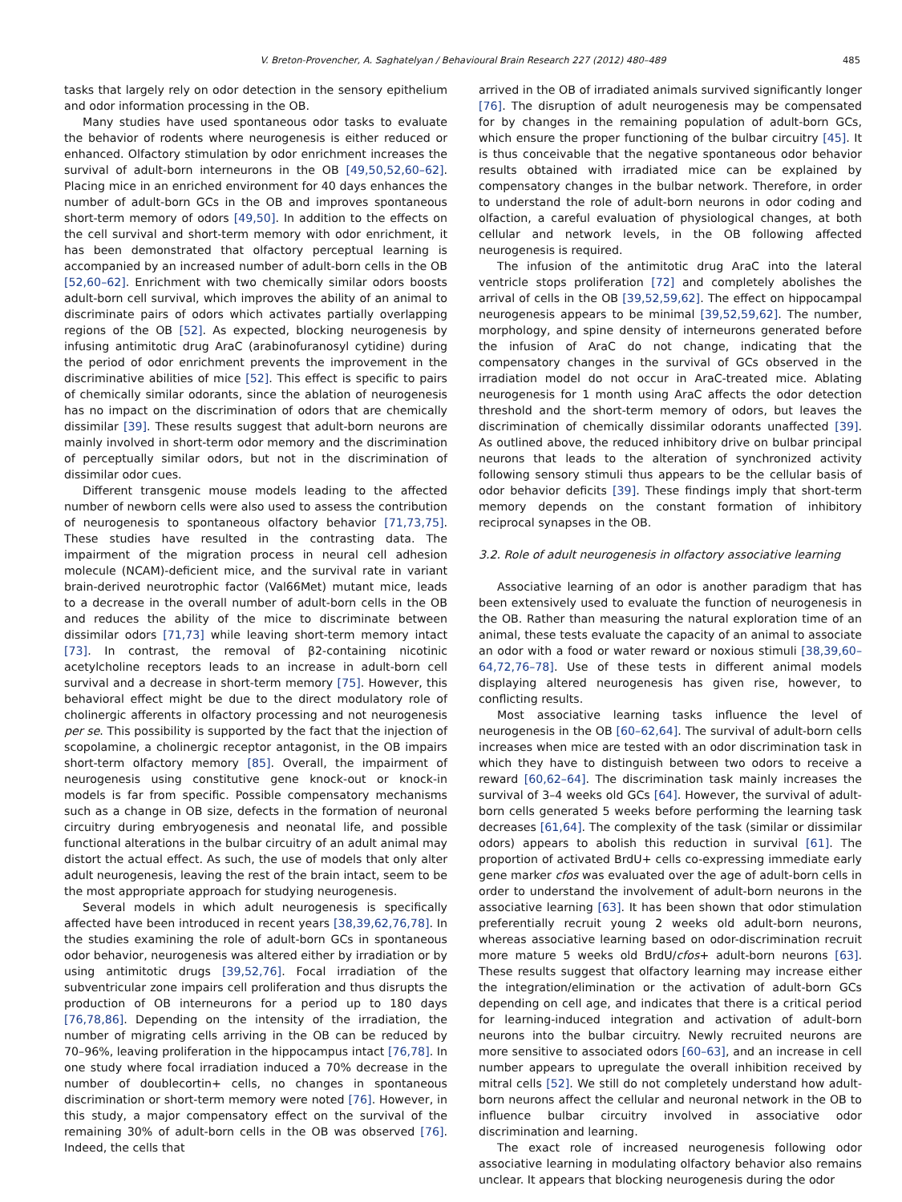V. Breton-Provencher, A. Saghatelyan / Behavioural Brain Research 227 (2012) 480–489 485
tasks that largely rely on odor detection in the sensory epithelium and odor information processing in the OB.
Many studies have used spontaneous odor tasks to evaluate the behavior of rodents where neurogenesis is either reduced or enhanced. Olfactory stimulation by odor enrichment increases the survival of adult-born interneurons in the OB [49,50,52,60–62]. Placing mice in an enriched environment for 40 days enhances the number of adult-born GCs in the OB and improves spontaneous short-term memory of odors [49,50]. In addition to the effects on the cell survival and short-term memory with odor enrichment, it has been demonstrated that olfactory perceptual learning is accompanied by an increased number of adult-born cells in the OB [52,60–62]. Enrichment with two chemically similar odors boosts adult-born cell survival, which improves the ability of an animal to discriminate pairs of odors which activates partially overlapping regions of the OB [52]. As expected, blocking neurogenesis by infusing antimitotic drug AraC (arabinofuranosyl cytidine) during the period of odor enrichment prevents the improvement in the discriminative abilities of mice [52]. This effect is specific to pairs of chemically similar odorants, since the ablation of neurogenesis has no impact on the discrimination of odors that are chemically dissimilar [39]. These results suggest that adult-born neurons are mainly involved in short-term odor memory and the discrimination of perceptually similar odors, but not in the discrimination of dissimilar odor cues.
Different transgenic mouse models leading to the affected number of newborn cells were also used to assess the contribution of neurogenesis to spontaneous olfactory behavior [71,73,75]. These studies have resulted in the contrasting data. The impairment of the migration process in neural cell adhesion molecule (NCAM)-deficient mice, and the survival rate in variant brain-derived neurotrophic factor (Val66Met) mutant mice, leads to a decrease in the overall number of adult-born cells in the OB and reduces the ability of the mice to discriminate between dissimilar odors [71,73] while leaving short-term memory intact [73]. In contrast, the removal of β2-containing nicotinic acetylcholine receptors leads to an increase in adult-born cell survival and a decrease in short-term memory [75]. However, this behavioral effect might be due to the direct modulatory role of cholinergic afferents in olfactory processing and not neurogenesis per se. This possibility is supported by the fact that the injection of scopolamine, a cholinergic receptor antagonist, in the OB impairs short-term olfactory memory [85]. Overall, the impairment of neurogenesis using constitutive gene knock-out or knock-in models is far from specific. Possible compensatory mechanisms such as a change in OB size, defects in the formation of neuronal circuitry during embryogenesis and neonatal life, and possible functional alterations in the bulbar circuitry of an adult animal may distort the actual effect. As such, the use of models that only alter adult neurogenesis, leaving the rest of the brain intact, seem to be the most appropriate approach for studying neurogenesis.
Several models in which adult neurogenesis is specifically affected have been introduced in recent years [38,39,62,76,78]. In the studies examining the role of adult-born GCs in spontaneous odor behavior, neurogenesis was altered either by irradiation or by using antimitotic drugs [39,52,76]. Focal irradiation of the subventricular zone impairs cell proliferation and thus disrupts the production of OB interneurons for a period up to 180 days [76,78,86]. Depending on the intensity of the irradiation, the number of migrating cells arriving in the OB can be reduced by 70–96%, leaving proliferation in the hippocampus intact [76,78]. In one study where focal irradiation induced a 70% decrease in the number of doublecortin+ cells, no changes in spontaneous discrimination or short-term memory were noted [76]. However, in this study, a major compensatory effect on the survival of the remaining 30% of adult-born cells in the OB was observed [76]. Indeed, the cells that
arrived in the OB of irradiated animals survived significantly longer [76]. The disruption of adult neurogenesis may be compensated for by changes in the remaining population of adult-born GCs, which ensure the proper functioning of the bulbar circuitry [45]. It is thus conceivable that the negative spontaneous odor behavior results obtained with irradiated mice can be explained by compensatory changes in the bulbar network. Therefore, in order to understand the role of adult-born neurons in odor coding and olfaction, a careful evaluation of physiological changes, at both cellular and network levels, in the OB following affected neurogenesis is required.
The infusion of the antimitotic drug AraC into the lateral ventricle stops proliferation [72] and completely abolishes the arrival of cells in the OB [39,52,59,62]. The effect on hippocampal neurogenesis appears to be minimal [39,52,59,62]. The number, morphology, and spine density of interneurons generated before the infusion of AraC do not change, indicating that the compensatory changes in the survival of GCs observed in the irradiation model do not occur in AraC-treated mice. Ablating neurogenesis for 1 month using AraC affects the odor detection threshold and the short-term memory of odors, but leaves the discrimination of chemically dissimilar odorants unaffected [39]. As outlined above, the reduced inhibitory drive on bulbar principal neurons that leads to the alteration of synchronized activity following sensory stimuli thus appears to be the cellular basis of odor behavior deficits [39]. These findings imply that short-term memory depends on the constant formation of inhibitory reciprocal synapses in the OB.
3.2. Role of adult neurogenesis in olfactory associative learning
Associative learning of an odor is another paradigm that has been extensively used to evaluate the function of neurogenesis in the OB. Rather than measuring the natural exploration time of an animal, these tests evaluate the capacity of an animal to associate an odor with a food or water reward or noxious stimuli [38,39,60–64,72,76–78]. Use of these tests in different animal models displaying altered neurogenesis has given rise, however, to conflicting results.
Most associative learning tasks influence the level of neurogenesis in the OB [60–62,64]. The survival of adult-born cells increases when mice are tested with an odor discrimination task in which they have to distinguish between two odors to receive a reward [60,62–64]. The discrimination task mainly increases the survival of 3–4 weeks old GCs [64]. However, the survival of adult-born cells generated 5 weeks before performing the learning task decreases [61,64]. The complexity of the task (similar or dissimilar odors) appears to abolish this reduction in survival [61]. The proportion of activated BrdU+ cells co-expressing immediate early gene marker cfos was evaluated over the age of adult-born cells in order to understand the involvement of adult-born neurons in the associative learning [63]. It has been shown that odor stimulation preferentially recruit young 2 weeks old adult-born neurons, whereas associative learning based on odor-discrimination recruit more mature 5 weeks old BrdU/cfos+ adult-born neurons [63]. These results suggest that olfactory learning may increase either the integration/elimination or the activation of adult-born GCs depending on cell age, and indicates that there is a critical period for learning-induced integration and activation of adult-born neurons into the bulbar circuitry. Newly recruited neurons are more sensitive to associated odors [60–63], and an increase in cell number appears to upregulate the overall inhibition received by mitral cells [52]. We still do not completely understand how adult-born neurons affect the cellular and neuronal network in the OB to influence bulbar circuitry involved in associative odor discrimination and learning.
The exact role of increased neurogenesis following odor associative learning in modulating olfactory behavior also remains unclear. It appears that blocking neurogenesis during the odor